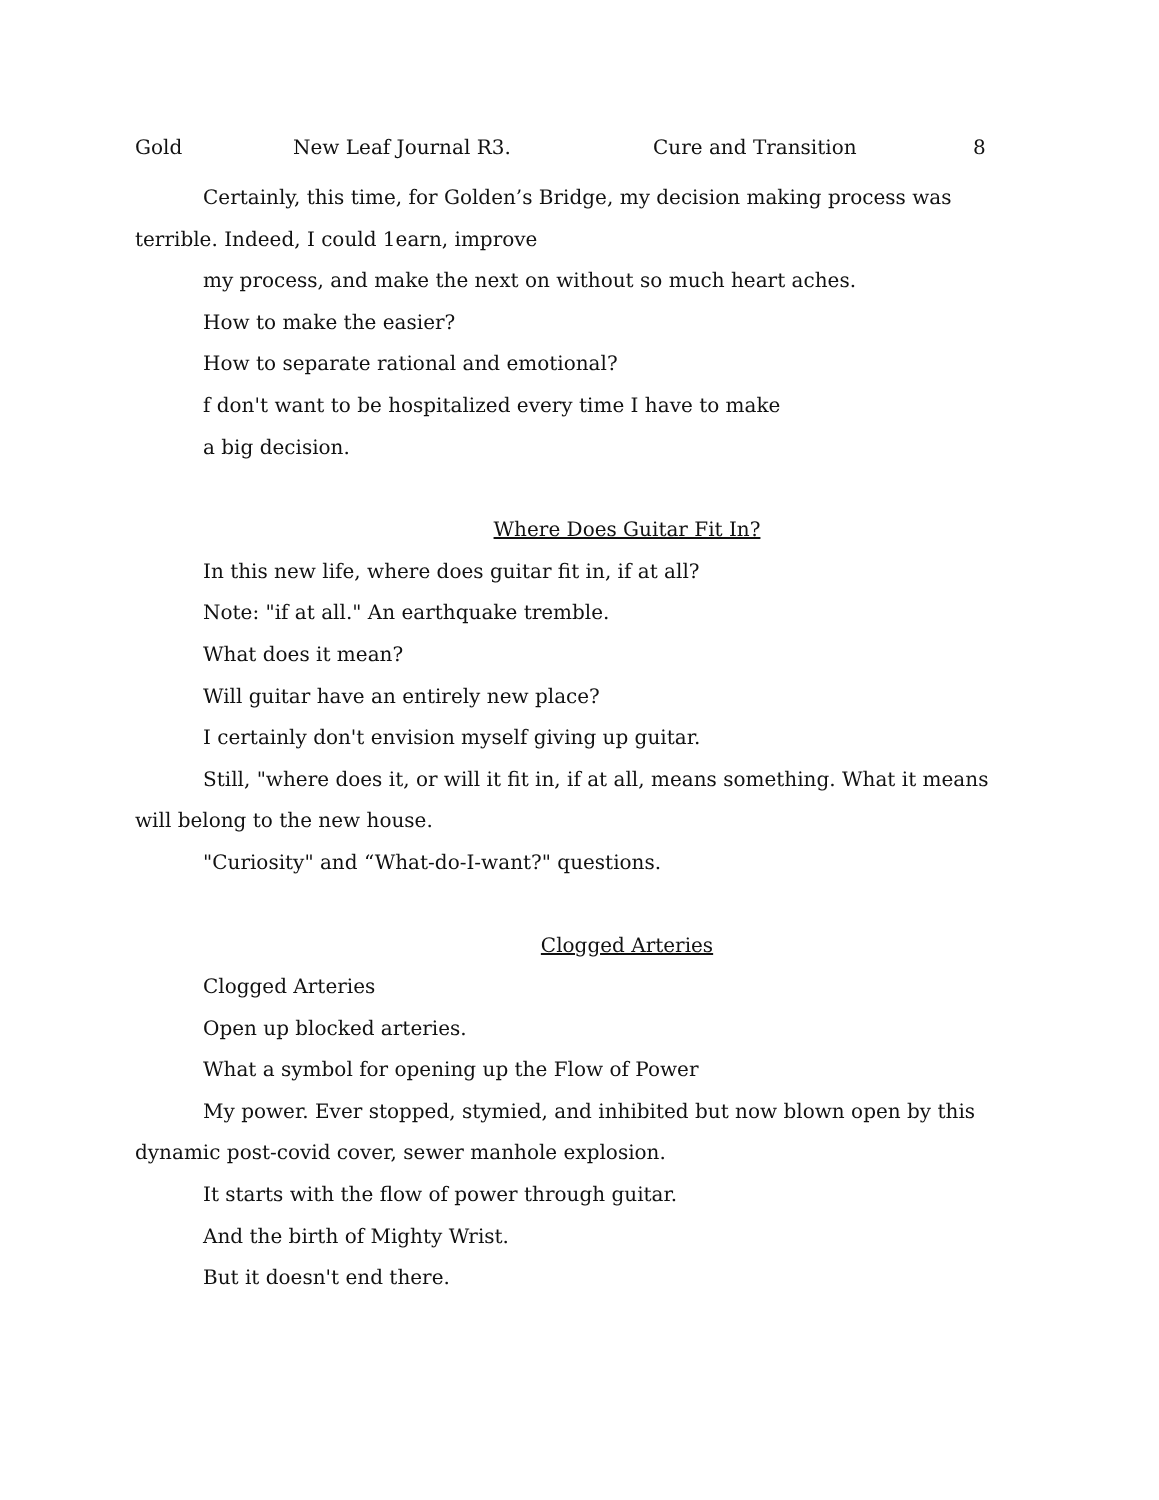Gold New Leaf Journal R3. Cure and Transition 8
Certainly, this time, for Golden’s Bridge, my decision making process was terrible. Indeed, I could 1earn, improve
my process, and make the next on without so much heart aches.
How to make the easier?
How to separate rational and emotional?
f don't want to be hospitalized every time I have to make
a big decision.
Where Does Guitar Fit In?
In this new life, where does guitar fit in, if at all?
Note: "if at all." An earthquake tremble.
What does it mean?
Will guitar have an entirely new place?
I certainly don't envision myself giving up guitar.
Still, "where does it, or will it fit in, if at all, means something. What it means will belong to the new house.
"Curiosity" and “What-do-I-want?" questions.
Clogged Arteries
Clogged Arteries
Open up blocked arteries.
What a symbol for opening up the Flow of Power
My power. Ever stopped, stymied, and inhibited but now blown open by this dynamic post-covid cover, sewer manhole explosion.
It starts with the flow of power through guitar.
And the birth of Mighty Wrist.
But it doesn't end there.